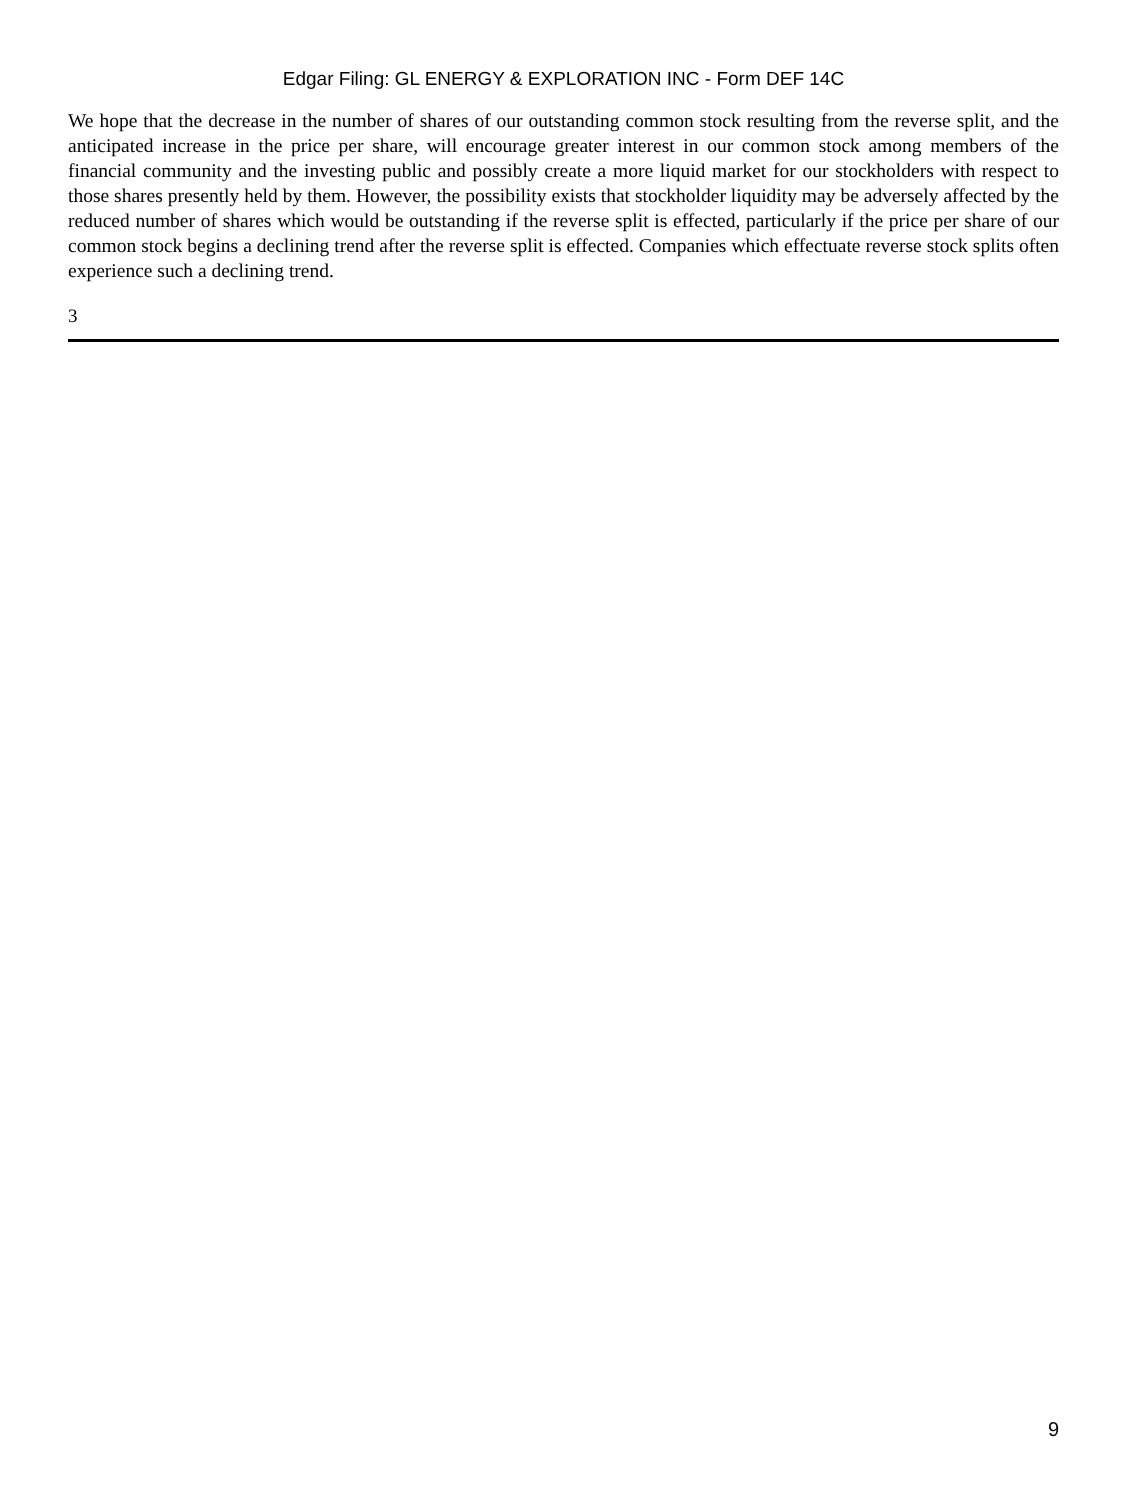Edgar Filing: GL ENERGY & EXPLORATION INC - Form DEF 14C
We hope that the decrease in the number of shares of our outstanding common stock resulting from the reverse split, and the anticipated increase in the price per share, will encourage greater interest in our common stock among members of the financial community and the investing public and possibly create a more liquid market for our stockholders with respect to those shares presently held by them. However, the possibility exists that stockholder liquidity may be adversely affected by the reduced number of shares which would be outstanding if the reverse split is effected, particularly if the price per share of our common stock begins a declining trend after the reverse split is effected. Companies which effectuate reverse stock splits often experience such a declining trend.
3
9